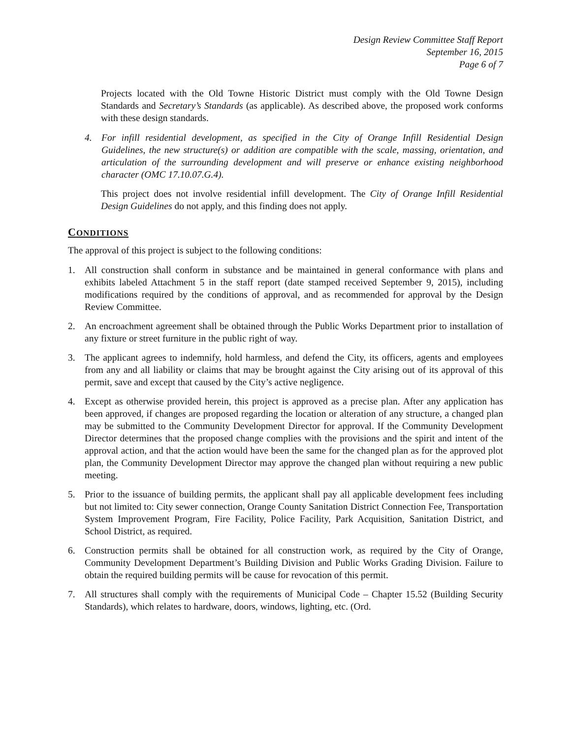Design Review Committee Staff Report
September 16, 2015
Page 6 of 7
Projects located with the Old Towne Historic District must comply with the Old Towne Design Standards and Secretary’s Standards (as applicable). As described above, the proposed work conforms with these design standards.
4. For infill residential development, as specified in the City of Orange Infill Residential Design Guidelines, the new structure(s) or addition are compatible with the scale, massing, orientation, and articulation of the surrounding development and will preserve or enhance existing neighborhood character (OMC 17.10.07.G.4).
This project does not involve residential infill development. The City of Orange Infill Residential Design Guidelines do not apply, and this finding does not apply.
CONDITIONS
The approval of this project is subject to the following conditions:
1. All construction shall conform in substance and be maintained in general conformance with plans and exhibits labeled Attachment 5 in the staff report (date stamped received September 9, 2015), including modifications required by the conditions of approval, and as recommended for approval by the Design Review Committee.
2. An encroachment agreement shall be obtained through the Public Works Department prior to installation of any fixture or street furniture in the public right of way.
3. The applicant agrees to indemnify, hold harmless, and defend the City, its officers, agents and employees from any and all liability or claims that may be brought against the City arising out of its approval of this permit, save and except that caused by the City’s active negligence.
4. Except as otherwise provided herein, this project is approved as a precise plan. After any application has been approved, if changes are proposed regarding the location or alteration of any structure, a changed plan may be submitted to the Community Development Director for approval. If the Community Development Director determines that the proposed change complies with the provisions and the spirit and intent of the approval action, and that the action would have been the same for the changed plan as for the approved plot plan, the Community Development Director may approve the changed plan without requiring a new public meeting.
5. Prior to the issuance of building permits, the applicant shall pay all applicable development fees including but not limited to: City sewer connection, Orange County Sanitation District Connection Fee, Transportation System Improvement Program, Fire Facility, Police Facility, Park Acquisition, Sanitation District, and School District, as required.
6. Construction permits shall be obtained for all construction work, as required by the City of Orange, Community Development Department’s Building Division and Public Works Grading Division. Failure to obtain the required building permits will be cause for revocation of this permit.
7. All structures shall comply with the requirements of Municipal Code – Chapter 15.52 (Building Security Standards), which relates to hardware, doors, windows, lighting, etc. (Ord.